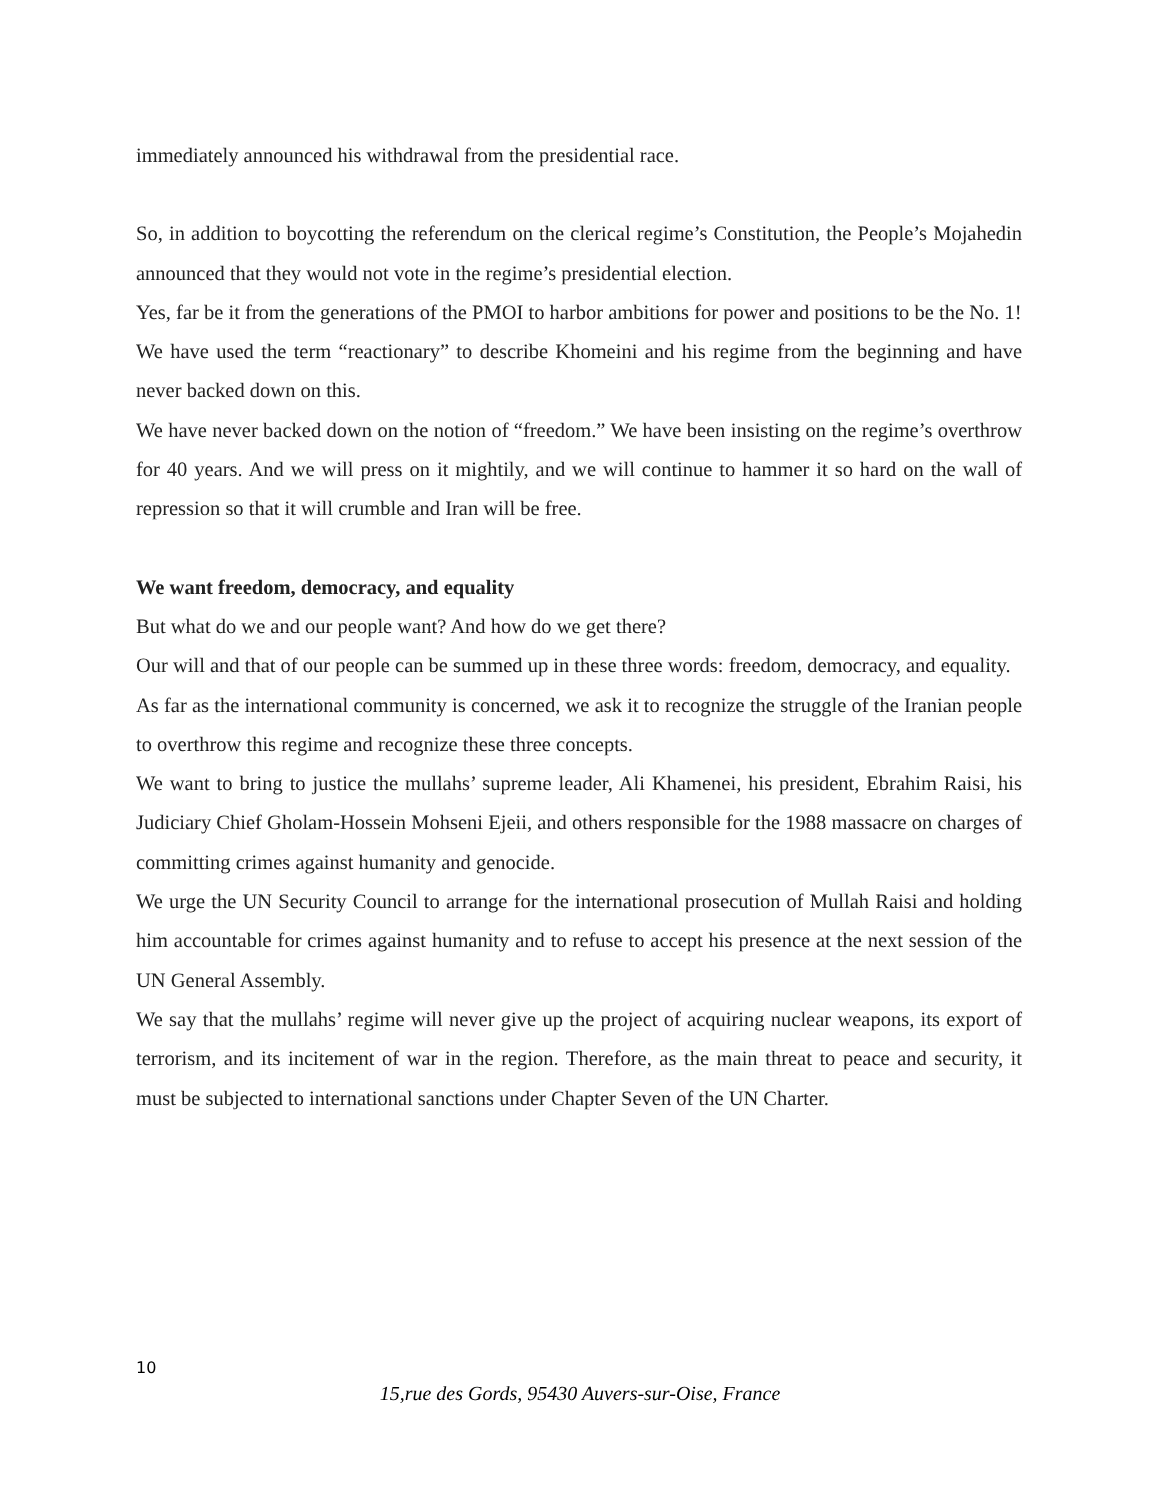immediately announced his withdrawal from the presidential race.
So, in addition to boycotting the referendum on the clerical regime’s Constitution, the People’s Mojahedin announced that they would not vote in the regime’s presidential election.
Yes, far be it from the generations of the PMOI to harbor ambitions for power and positions to be the No. 1!
We have used the term “reactionary” to describe Khomeini and his regime from the beginning and have never backed down on this.
We have never backed down on the notion of “freedom.” We have been insisting on the regime’s overthrow for 40 years. And we will press on it mightily, and we will continue to hammer it so hard on the wall of repression so that it will crumble and Iran will be free.
We want freedom, democracy, and equality
But what do we and our people want? And how do we get there?
Our will and that of our people can be summed up in these three words: freedom, democracy, and equality.
As far as the international community is concerned, we ask it to recognize the struggle of the Iranian people to overthrow this regime and recognize these three concepts.
We want to bring to justice the mullahs’ supreme leader, Ali Khamenei, his president, Ebrahim Raisi, his Judiciary Chief Gholam-Hossein Mohseni Ejeii, and others responsible for the 1988 massacre on charges of committing crimes against humanity and genocide.
We urge the UN Security Council to arrange for the international prosecution of Mullah Raisi and holding him accountable for crimes against humanity and to refuse to accept his presence at the next session of the UN General Assembly.
We say that the mullahs’ regime will never give up the project of acquiring nuclear weapons, its export of terrorism, and its incitement of war in the region. Therefore, as the main threat to peace and security, it must be subjected to international sanctions under Chapter Seven of the UN Charter.
10
15,rue des Gords, 95430 Auvers-sur-Oise, France